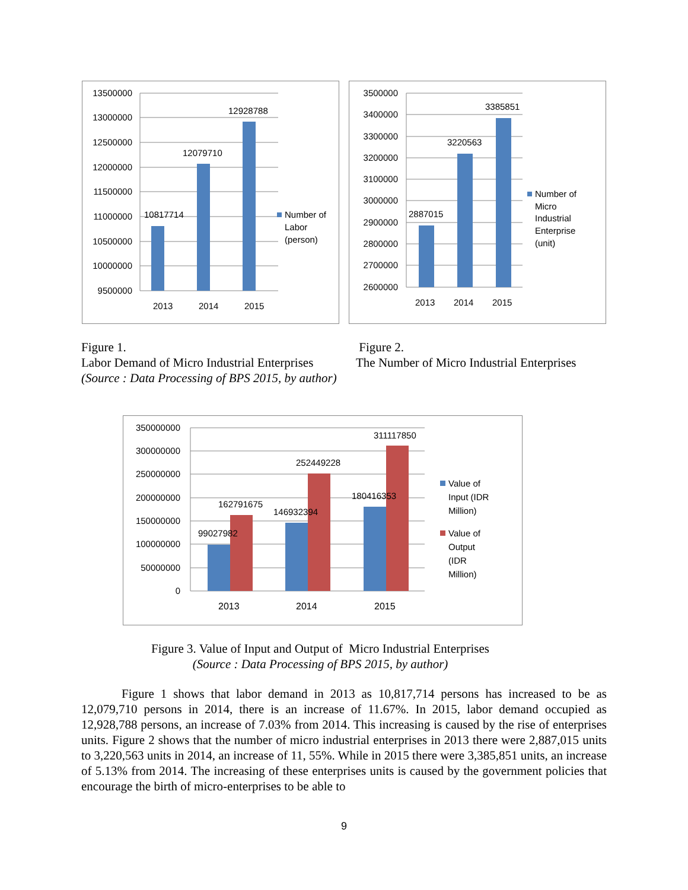13500000
13000000
12500000
12000000
11500000
11000000
10500000
10000000
9500000
10817714
12079710
12928788
2013
2014
2015
Number of
Labor
(person)
3500000
3400000
3300000
3200000
3100000
3000000
2900000
2800000
2700000
2600000
2887015
3220563
3385851
2013
2014
2015
Number of
Micro
Industrial
Enterprise
(unit)
Figure 1.
Labor Demand of Micro Industrial Enterprises
(Source : Data Processing of BPS 2015, by author)
Figure 2.
The Number of Micro Industrial Enterprises
350000000
300000000
250000000
200000000
150000000
100000000
50000000
0
99027982
162791675
146932394
252449228
180416353
311117850
2013
2014
2015
Value of
Input (IDR
Million)
Value of
Output
(IDR
Million)
Figure 3. Value of Input and Output of Micro Industrial Enterprises
(Source : Data Processing of BPS 2015, by author)
Figure 1 shows that labor demand in 2013 as 10,817,714 persons has increased to be as 12,079,710 persons in 2014, there is an increase of 11.67%. In 2015, labor demand occupied as 12,928,788 persons, an increase of 7.03% from 2014. This increasing is caused by the rise of enterprises units. Figure 2 shows that the number of micro industrial enterprises in 2013 there were 2,887,015 units to 3,220,563 units in 2014, an increase of 11, 55%. While in 2015 there were 3,385,851 units, an increase of 5.13% from 2014. The increasing of these enterprises units is caused by the government policies that encourage the birth of micro-enterprises to be able to
9